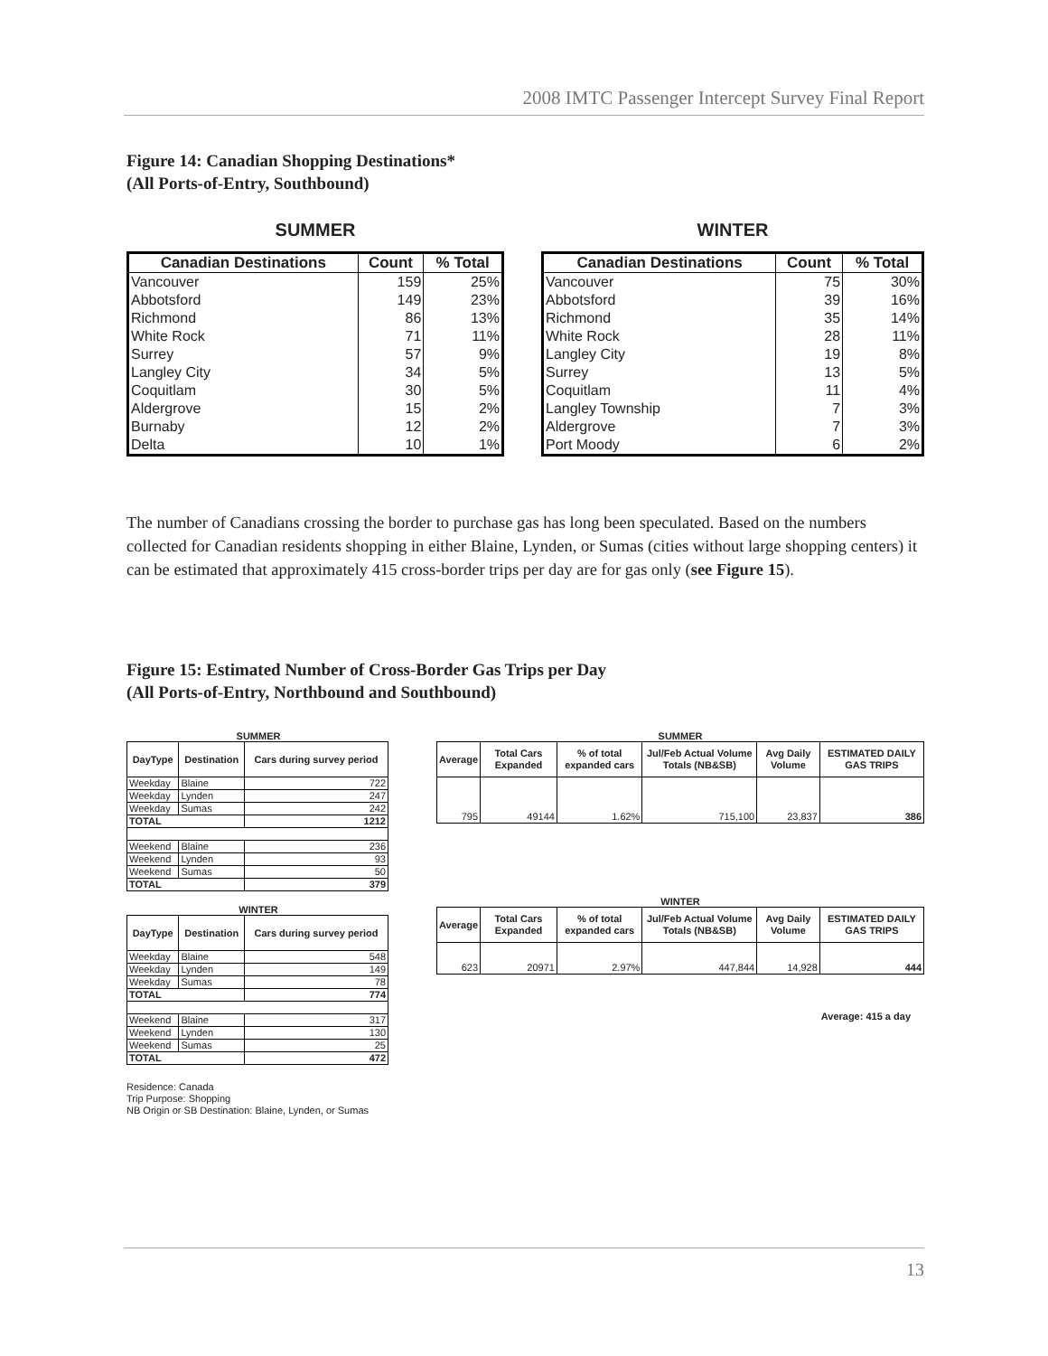2008 IMTC Passenger Intercept Survey Final Report
Figure 14: Canadian Shopping Destinations*
(All Ports-of-Entry, Southbound)
SUMMER
| Canadian Destinations | Count | % Total |
| --- | --- | --- |
| Vancouver | 159 | 25% |
| Abbotsford | 149 | 23% |
| Richmond | 86 | 13% |
| White Rock | 71 | 11% |
| Surrey | 57 | 9% |
| Langley City | 34 | 5% |
| Coquitlam | 30 | 5% |
| Aldergrove | 15 | 2% |
| Burnaby | 12 | 2% |
| Delta | 10 | 1% |
WINTER
| Canadian Destinations | Count | % Total |
| --- | --- | --- |
| Vancouver | 75 | 30% |
| Abbotsford | 39 | 16% |
| Richmond | 35 | 14% |
| White Rock | 28 | 11% |
| Langley City | 19 | 8% |
| Surrey | 13 | 5% |
| Coquitlam | 11 | 4% |
| Langley Township | 7 | 3% |
| Aldergrove | 7 | 3% |
| Port Moody | 6 | 2% |
The number of Canadians crossing the border to purchase gas has long been speculated. Based on the numbers collected for Canadian residents shopping in either Blaine, Lynden, or Sumas (cities without large shopping centers) it can be estimated that approximately 415 cross-border trips per day are for gas only (see Figure 15).
Figure 15: Estimated Number of Cross-Border Gas Trips per Day
(All Ports-of-Entry, Northbound and Southbound)
SUMMER
| DayType | Destination | Cars during survey period |
| --- | --- | --- |
| Weekday | Blaine | 722 |
| Weekday | Lynden | 247 |
| Weekday | Sumas | 242 |
| TOTAL | | 1212 |
| Weekend | Blaine | 236 |
| Weekend | Lynden | 93 |
| Weekend | Sumas | 50 |
| TOTAL | | 379 |
WINTER
| DayType | Destination | Cars during survey period |
| --- | --- | --- |
| Weekday | Blaine | 548 |
| Weekday | Lynden | 149 |
| Weekday | Sumas | 78 |
| TOTAL | | 774 |
| Weekend | Blaine | 317 |
| Weekend | Lynden | 130 |
| Weekend | Sumas | 25 |
| TOTAL | | 472 |
Residence: Canada
Trip Purpose: Shopping
NB Origin or SB Destination: Blaine, Lynden, or Sumas
SUMMER
| Average | Total Cars Expanded | % of total expanded cars | Jul/Feb Actual Volume Totals (NB&SB) | Avg Daily Volume | ESTIMATED DAILY GAS TRIPS |
| --- | --- | --- | --- | --- | --- |
| 795 | 49144 | 1.62% | 715,100 | 23,837 | 386 |
WINTER
| Average | Total Cars Expanded | % of total expanded cars | Jul/Feb Actual Volume Totals (NB&SB) | Avg Daily Volume | ESTIMATED DAILY GAS TRIPS |
| --- | --- | --- | --- | --- | --- |
| 623 | 20971 | 2.97% | 447,844 | 14,928 | 444 |
Average: 415 a day
13